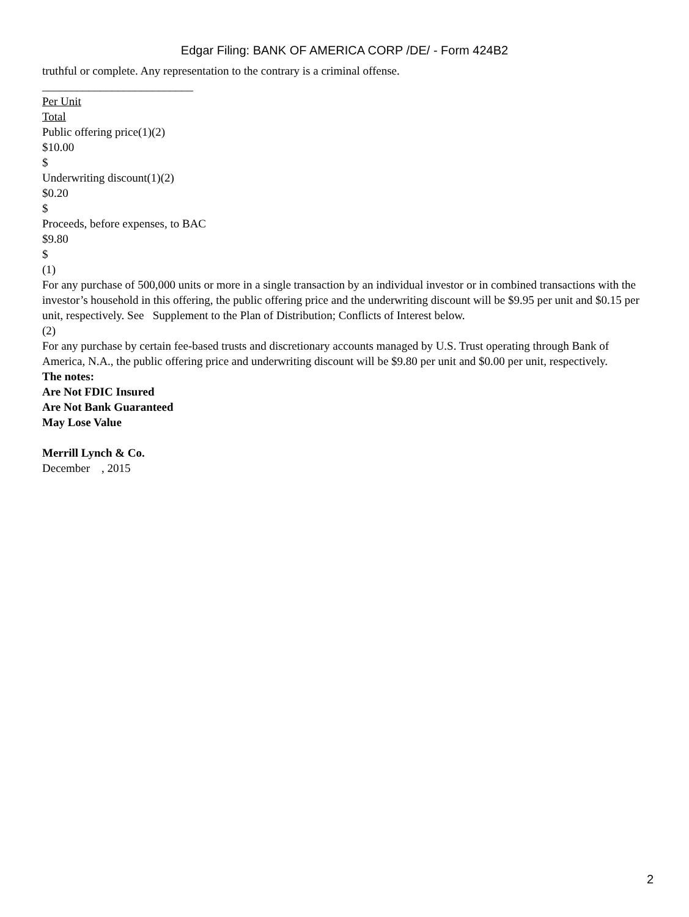Edgar Filing: BANK OF AMERICA CORP /DE/ - Form 424B2
truthful or complete. Any representation to the contrary is a criminal offense.
__________________________
Per Unit
Total
Public offering price(1)(2)
$10.00
$
Underwriting discount(1)(2)
$0.20
$
Proceeds, before expenses, to BAC
$9.80
$
(1)
For any purchase of 500,000 units or more in a single transaction by an individual investor or in combined transactions with the investor’s household in this offering, the public offering price and the underwriting discount will be $9.95 per unit and $0.15 per unit, respectively. See Supplement to the Plan of Distribution; Conflicts of Interest below.
(2)
For any purchase by certain fee-based trusts and discretionary accounts managed by U.S. Trust operating through Bank of America, N.A., the public offering price and underwriting discount will be $9.80 per unit and $0.00 per unit, respectively.
The notes:
Are Not FDIC Insured
Are Not Bank Guaranteed
May Lose Value
Merrill Lynch & Co.
December , 2015
2